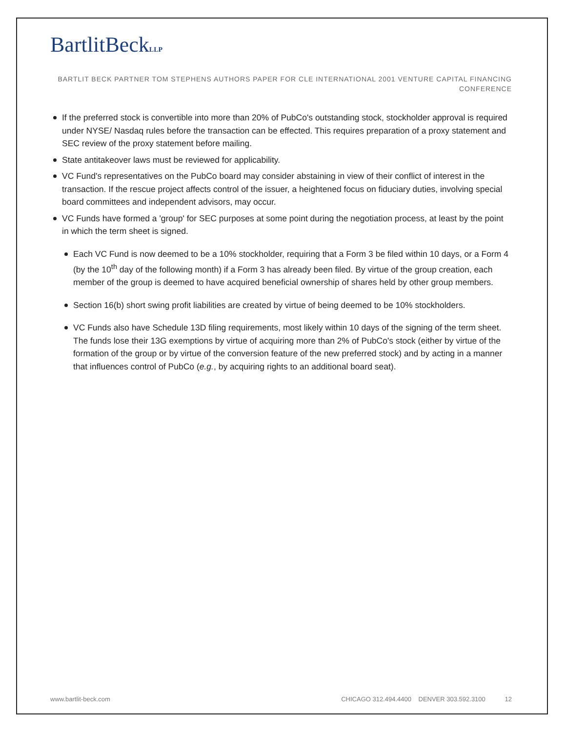BartlitBeckLLP
BARTLIT BECK PARTNER TOM STEPHENS AUTHORS PAPER FOR CLE INTERNATIONAL 2001 VENTURE CAPITAL FINANCING CONFERENCE
If the preferred stock is convertible into more than 20% of PubCo's outstanding stock, stockholder approval is required under NYSE/ Nasdaq rules before the transaction can be effected. This requires preparation of a proxy statement and SEC review of the proxy statement before mailing.
State antitakeover laws must be reviewed for applicability.
VC Fund's representatives on the PubCo board may consider abstaining in view of their conflict of interest in the transaction. If the rescue project affects control of the issuer, a heightened focus on fiduciary duties, involving special board committees and independent advisors, may occur.
VC Funds have formed a 'group' for SEC purposes at some point during the negotiation process, at least by the point in which the term sheet is signed.
Each VC Fund is now deemed to be a 10% stockholder, requiring that a Form 3 be filed within 10 days, or a Form 4 (by the 10<sup>th</sup> day of the following month) if a Form 3 has already been filed. By virtue of the group creation, each member of the group is deemed to have acquired beneficial ownership of shares held by other group members.
Section 16(b) short swing profit liabilities are created by virtue of being deemed to be 10% stockholders.
VC Funds also have Schedule 13D filing requirements, most likely within 10 days of the signing of the term sheet. The funds lose their 13G exemptions by virtue of acquiring more than 2% of PubCo's stock (either by virtue of the formation of the group or by virtue of the conversion feature of the new preferred stock) and by acting in a manner that influences control of PubCo (e.g., by acquiring rights to an additional board seat).
www.bartlit-beck.com CHICAGO 312.494.4400 DENVER 303.592.3100 12